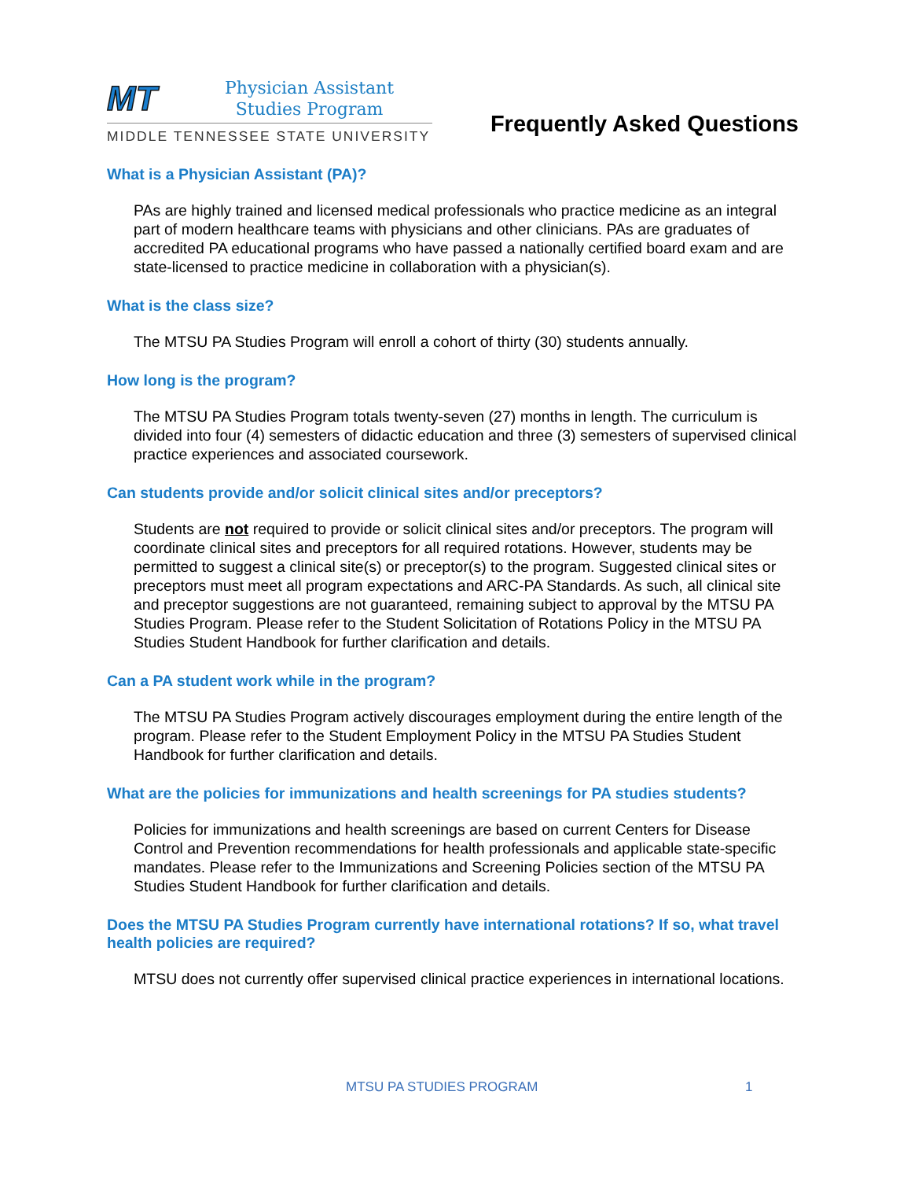MT
Physician Assistant
Studies Program
MIDDLE TENNESSEE STATE UNIVERSITY
Frequently Asked Questions
What is a Physician Assistant (PA)?
PAs are highly trained and licensed medical professionals who practice medicine as an integral part of modern healthcare teams with physicians and other clinicians. PAs are graduates of accredited PA educational programs who have passed a nationally certified board exam and are state-licensed to practice medicine in collaboration with a physician(s).
What is the class size?
The MTSU PA Studies Program will enroll a cohort of thirty (30) students annually.
How long is the program?
The MTSU PA Studies Program totals twenty-seven (27) months in length. The curriculum is divided into four (4) semesters of didactic education and three (3) semesters of supervised clinical practice experiences and associated coursework.
Can students provide and/or solicit clinical sites and/or preceptors?
Students are not required to provide or solicit clinical sites and/or preceptors. The program will coordinate clinical sites and preceptors for all required rotations. However, students may be permitted to suggest a clinical site(s) or preceptor(s) to the program. Suggested clinical sites or preceptors must meet all program expectations and ARC-PA Standards. As such, all clinical site and preceptor suggestions are not guaranteed, remaining subject to approval by the MTSU PA Studies Program. Please refer to the Student Solicitation of Rotations Policy in the MTSU PA Studies Student Handbook for further clarification and details.
Can a PA student work while in the program?
The MTSU PA Studies Program actively discourages employment during the entire length of the program. Please refer to the Student Employment Policy in the MTSU PA Studies Student Handbook for further clarification and details.
What are the policies for immunizations and health screenings for PA studies students?
Policies for immunizations and health screenings are based on current Centers for Disease Control and Prevention recommendations for health professionals and applicable state-specific mandates. Please refer to the Immunizations and Screening Policies section of the MTSU PA Studies Student Handbook for further clarification and details.
Does the MTSU PA Studies Program currently have international rotations? If so, what travel health policies are required?
MTSU does not currently offer supervised clinical practice experiences in international locations.
MTSU PA STUDIES PROGRAM 1